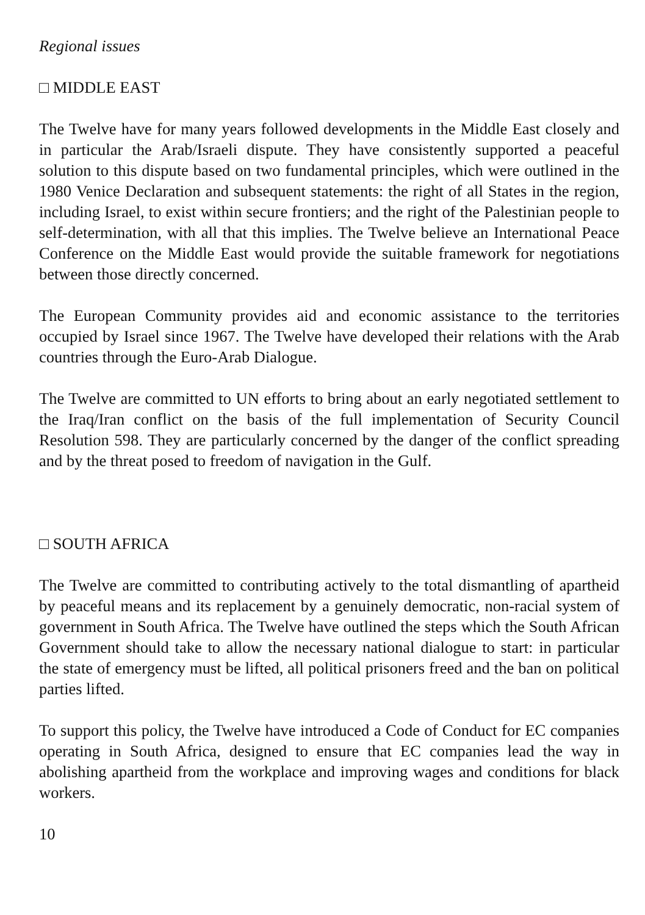Regional issues
□ MIDDLE EAST
The Twelve have for many years followed developments in the Middle East closely and in particular the Arab/Israeli dispute. They have consistently supported a peaceful solution to this dispute based on two fundamental principles, which were outlined in the 1980 Venice Declaration and subsequent statements: the right of all States in the region, including Israel, to exist within secure frontiers; and the right of the Palestinian people to self-determination, with all that this implies. The Twelve believe an International Peace Conference on the Middle East would provide the suitable framework for negotiations between those directly concerned.
The European Community provides aid and economic assistance to the territories occupied by Israel since 1967. The Twelve have developed their relations with the Arab countries through the Euro-Arab Dialogue.
The Twelve are committed to UN efforts to bring about an early negotiated settlement to the Iraq/Iran conflict on the basis of the full implementation of Security Council Resolution 598. They are particularly concerned by the danger of the conflict spreading and by the threat posed to freedom of navigation in the Gulf.
□ SOUTH AFRICA
The Twelve are committed to contributing actively to the total dismantling of apartheid by peaceful means and its replacement by a genuinely democratic, non-racial system of government in South Africa. The Twelve have outlined the steps which the South African Government should take to allow the necessary national dialogue to start: in particular the state of emergency must be lifted, all political prisoners freed and the ban on political parties lifted.
To support this policy, the Twelve have introduced a Code of Conduct for EC companies operating in South Africa, designed to ensure that EC companies lead the way in abolishing apartheid from the workplace and improving wages and conditions for black workers.
10